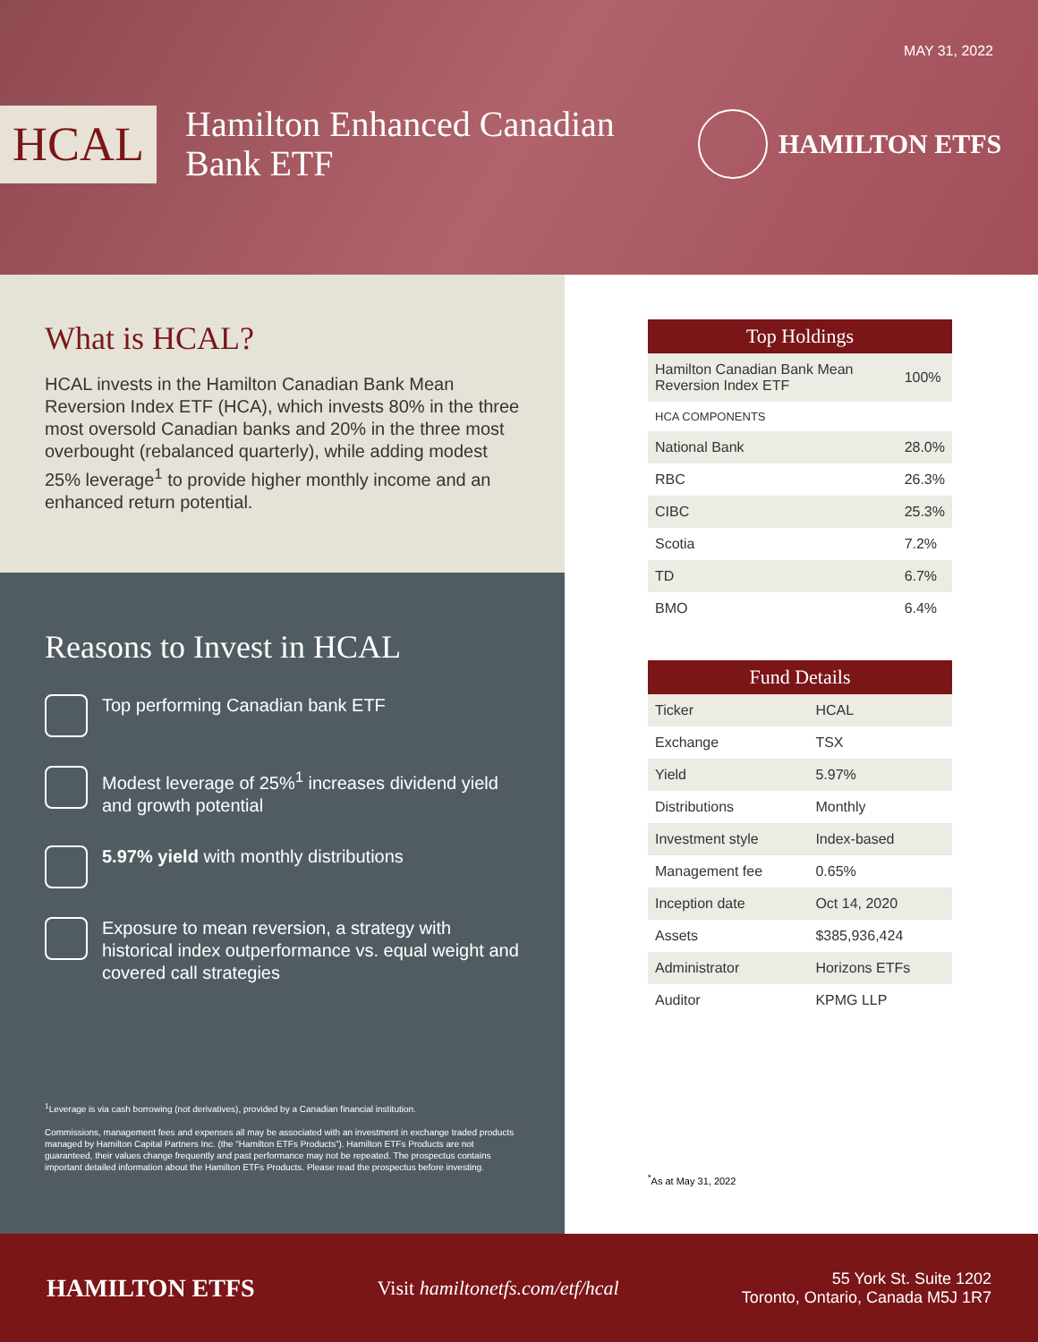MAY 31, 2022
HCAL
Hamilton Enhanced Canadian Bank ETF
HAMILTON ETFS
What is HCAL?
HCAL invests in the Hamilton Canadian Bank Mean Reversion Index ETF (HCA), which invests 80% in the three most oversold Canadian banks and 20% in the three most overbought (rebalanced quarterly), while adding modest 25% leverage<sup>1</sup> to provide higher monthly income and an enhanced return potential.
Reasons to Invest in HCAL
Top performing Canadian bank ETF
Modest leverage of 25%<sup>1</sup> increases dividend yield and growth potential
5.97% yield with monthly distributions
Exposure to mean reversion, a strategy with historical index outperformance vs. equal weight and covered call strategies
<sup>1</sup> Leverage is via cash borrowing (not derivatives), provided by a Canadian financial institution.
Commissions, management fees and expenses all may be associated with an investment in exchange traded products managed by Hamilton Capital Partners Inc. (the “Hamilton ETFs Products”). Hamilton ETFs Products are not guaranteed, their values change frequently and past performance may not be repeated. The prospectus contains important detailed information about the Hamilton ETFs Products. Please read the prospectus before investing.
| Top Holdings | |
| --- | --- |
| Hamilton Canadian Bank Mean Reversion Index ETF | 100% |
| HCA COMPONENTS | |
| National Bank | 28.0% |
| RBC | 26.3% |
| CIBC | 25.3% |
| Scotia | 7.2% |
| TD | 6.7% |
| BMO | 6.4% |
| Fund Details | |
| --- | --- |
| Ticker | HCAL |
| Exchange | TSX |
| Yield | 5.97% |
| Distributions | Monthly |
| Investment style | Index-based |
| Management fee | 0.65% |
| Inception date | Oct 14, 2020 |
| Assets | $385,936,424 |
| Administrator | Horizons ETFs |
| Auditor | KPMG LLP |
<sup>*</sup> As at May 31, 2022
HAMILTON ETFS
Visit hamiltonetfs.com/etf/hcal
55 York St. Suite 1202
Toronto, Ontario, Canada M5J 1R7